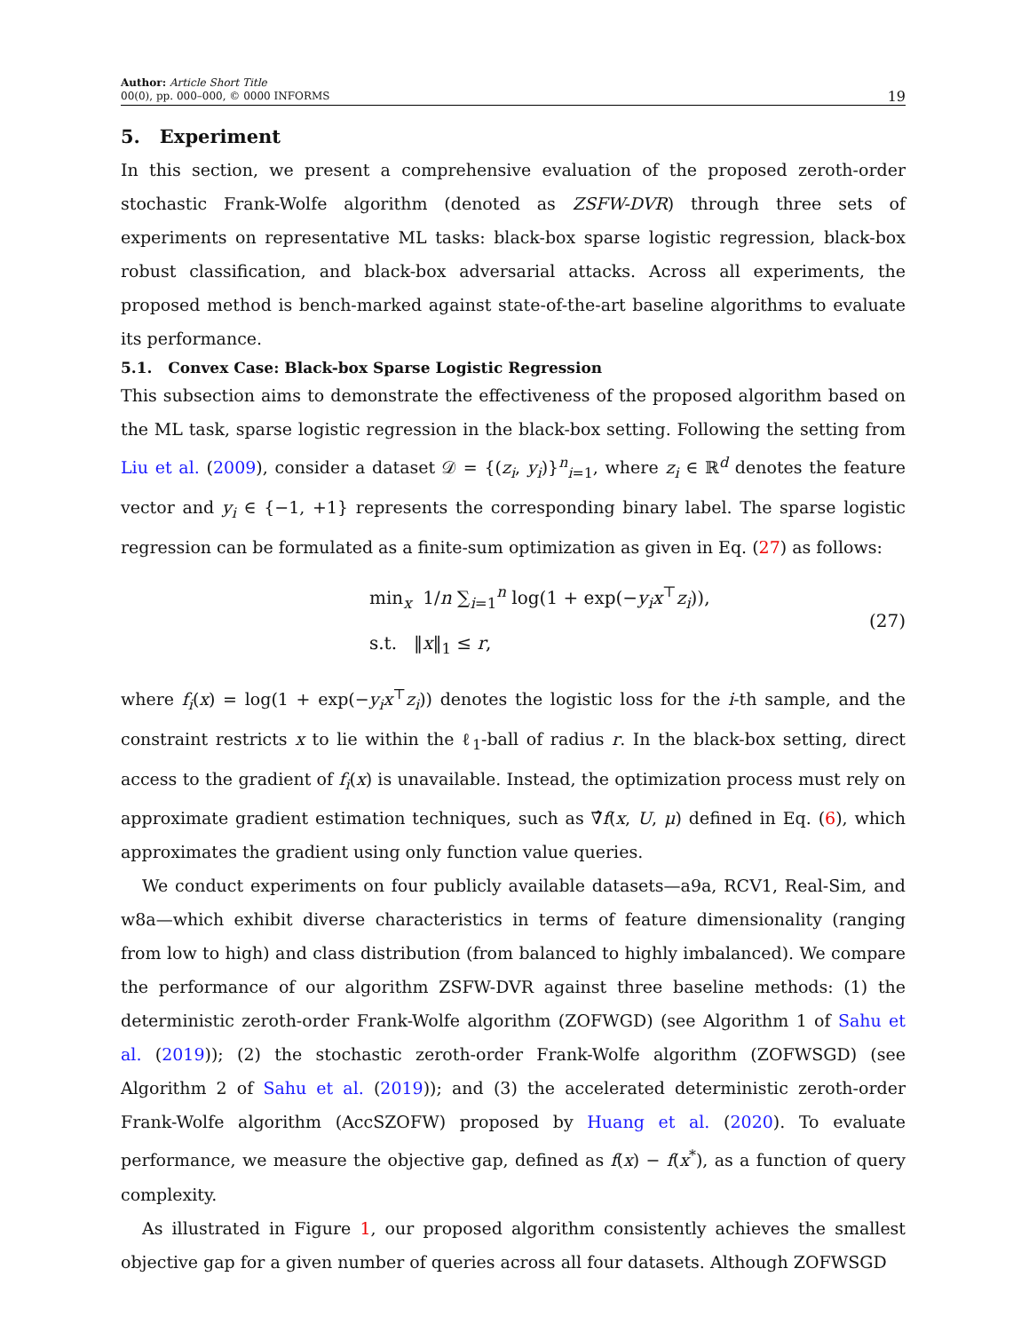Author: Article Short Title
00(0), pp. 000–000, © 0000 INFORMS
19
5. Experiment
In this section, we present a comprehensive evaluation of the proposed zeroth-order stochastic Frank-Wolfe algorithm (denoted as ZSFW-DVR) through three sets of experiments on representative ML tasks: black-box sparse logistic regression, black-box robust classification, and black-box adversarial attacks. Across all experiments, the proposed method is bench-marked against state-of-the-art baseline algorithms to evaluate its performance.
5.1. Convex Case: Black-box Sparse Logistic Regression
This subsection aims to demonstrate the effectiveness of the proposed algorithm based on the ML task, sparse logistic regression in the black-box setting. Following the setting from Liu et al. (2009), consider a dataset 𝒟 = {(z<sub>i</sub>, y<sub>i</sub>)}<sup>n</sup><sub>i=1</sub>, where z<sub>i</sub> ∈ ℝ<sup>d</sup> denotes the feature vector and y<sub>i</sub> ∈ {−1, +1} represents the corresponding binary label. The sparse logistic regression can be formulated as a finite-sum optimization as given in Eq. (27) as follows:
min<sub>x</sub> 1/n ∑<sub>i=1</sub><sup>n</sup> log(1 + exp(−y<sub>i</sub>x<sup>⊤</sup>z<sub>i</sub>)),
s.t. ‖x‖<sub>1</sub> ≤ r,
(27)
where f<sub>i</sub>(x) = log(1 + exp(−y<sub>i</sub>x<sup>⊤</sup>z<sub>i</sub>)) denotes the logistic loss for the i-th sample, and the constraint restricts x to lie within the ℓ<sub>1</sub>-ball of radius r. In the black-box setting, direct access to the gradient of f<sub>i</sub>(x) is unavailable. Instead, the optimization process must rely on approximate gradient estimation techniques, such as ∇̂f(x, U, μ) defined in Eq. (6), which approximates the gradient using only function value queries.
We conduct experiments on four publicly available datasets—a9a, RCV1, Real-Sim, and w8a—which exhibit diverse characteristics in terms of feature dimensionality (ranging from low to high) and class distribution (from balanced to highly imbalanced). We compare the performance of our algorithm ZSFW-DVR against three baseline methods: (1) the deterministic zeroth-order Frank-Wolfe algorithm (ZOFWGD) (see Algorithm 1 of Sahu et al. (2019)); (2) the stochastic zeroth-order Frank-Wolfe algorithm (ZOFWSGD) (see Algorithm 2 of Sahu et al. (2019)); and (3) the accelerated deterministic zeroth-order Frank-Wolfe algorithm (AccSZOFW) proposed by Huang et al. (2020). To evaluate performance, we measure the objective gap, defined as f(x) − f(x<sup>*</sup>), as a function of query complexity.
As illustrated in Figure 1, our proposed algorithm consistently achieves the smallest objective gap for a given number of queries across all four datasets. Although ZOFWSGD